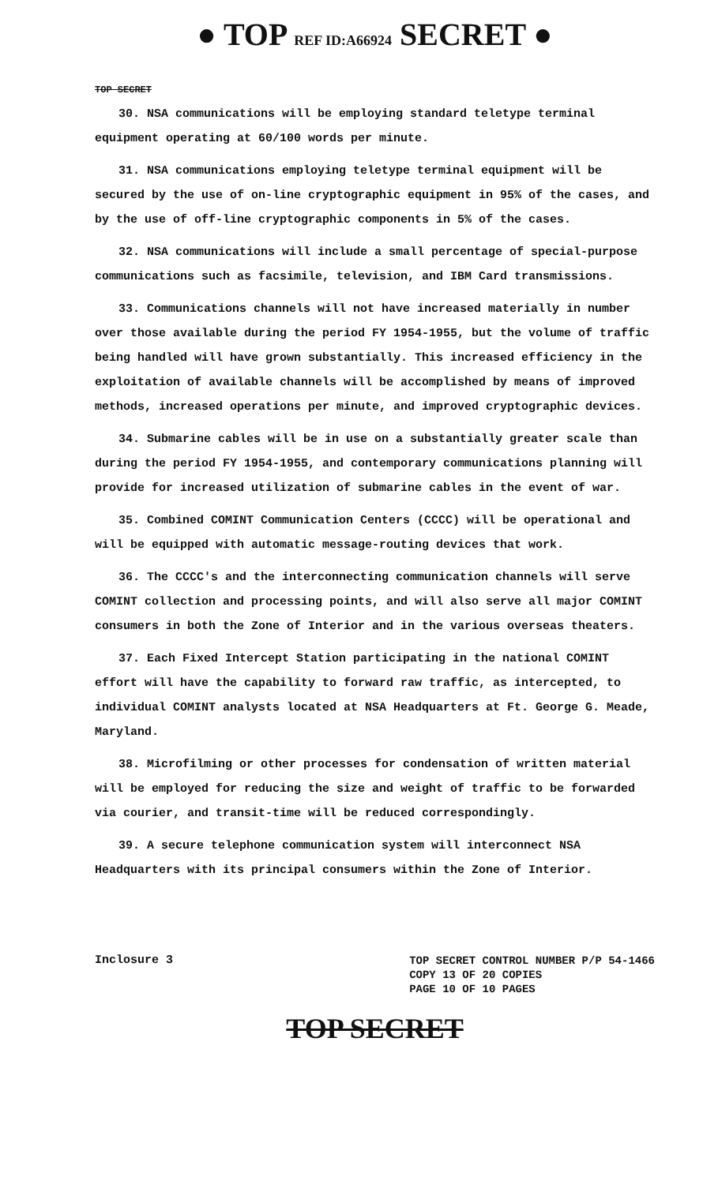● TOP REF ID:A66924 SECRET ●
TOP SECRET
30. NSA communications will be employing standard teletype terminal equipment operating at 60/100 words per minute.
31. NSA communications employing teletype terminal equipment will be secured by the use of on-line cryptographic equipment in 95% of the cases, and by the use of off-line cryptographic components in 5% of the cases.
32. NSA communications will include a small percentage of special-purpose communications such as facsimile, television, and IBM Card transmissions.
33. Communications channels will not have increased materially in number over those available during the period FY 1954-1955, but the volume of traffic being handled will have grown substantially. This increased efficiency in the exploitation of available channels will be accomplished by means of improved methods, increased operations per minute, and improved cryptographic devices.
34. Submarine cables will be in use on a substantially greater scale than during the period FY 1954-1955, and contemporary communications planning will provide for increased utilization of submarine cables in the event of war.
35. Combined COMINT Communication Centers (CCCC) will be operational and will be equipped with automatic message-routing devices that work.
36. The CCCC's and the interconnecting communication channels will serve COMINT collection and processing points, and will also serve all major COMINT consumers in both the Zone of Interior and in the various overseas theaters.
37. Each Fixed Intercept Station participating in the national COMINT effort will have the capability to forward raw traffic, as intercepted, to individual COMINT analysts located at NSA Headquarters at Ft. George G. Meade, Maryland.
38. Microfilming or other processes for condensation of written material will be employed for reducing the size and weight of traffic to be forwarded via courier, and transit-time will be reduced correspondingly.
39. A secure telephone communication system will interconnect NSA Headquarters with its principal consumers within the Zone of Interior.
Inclosure 3
TOP SECRET CONTROL NUMBER P/P 54-1466
COPY 13 OF 20 COPIES
PAGE 10 OF 10 PAGES
TOP SECRET